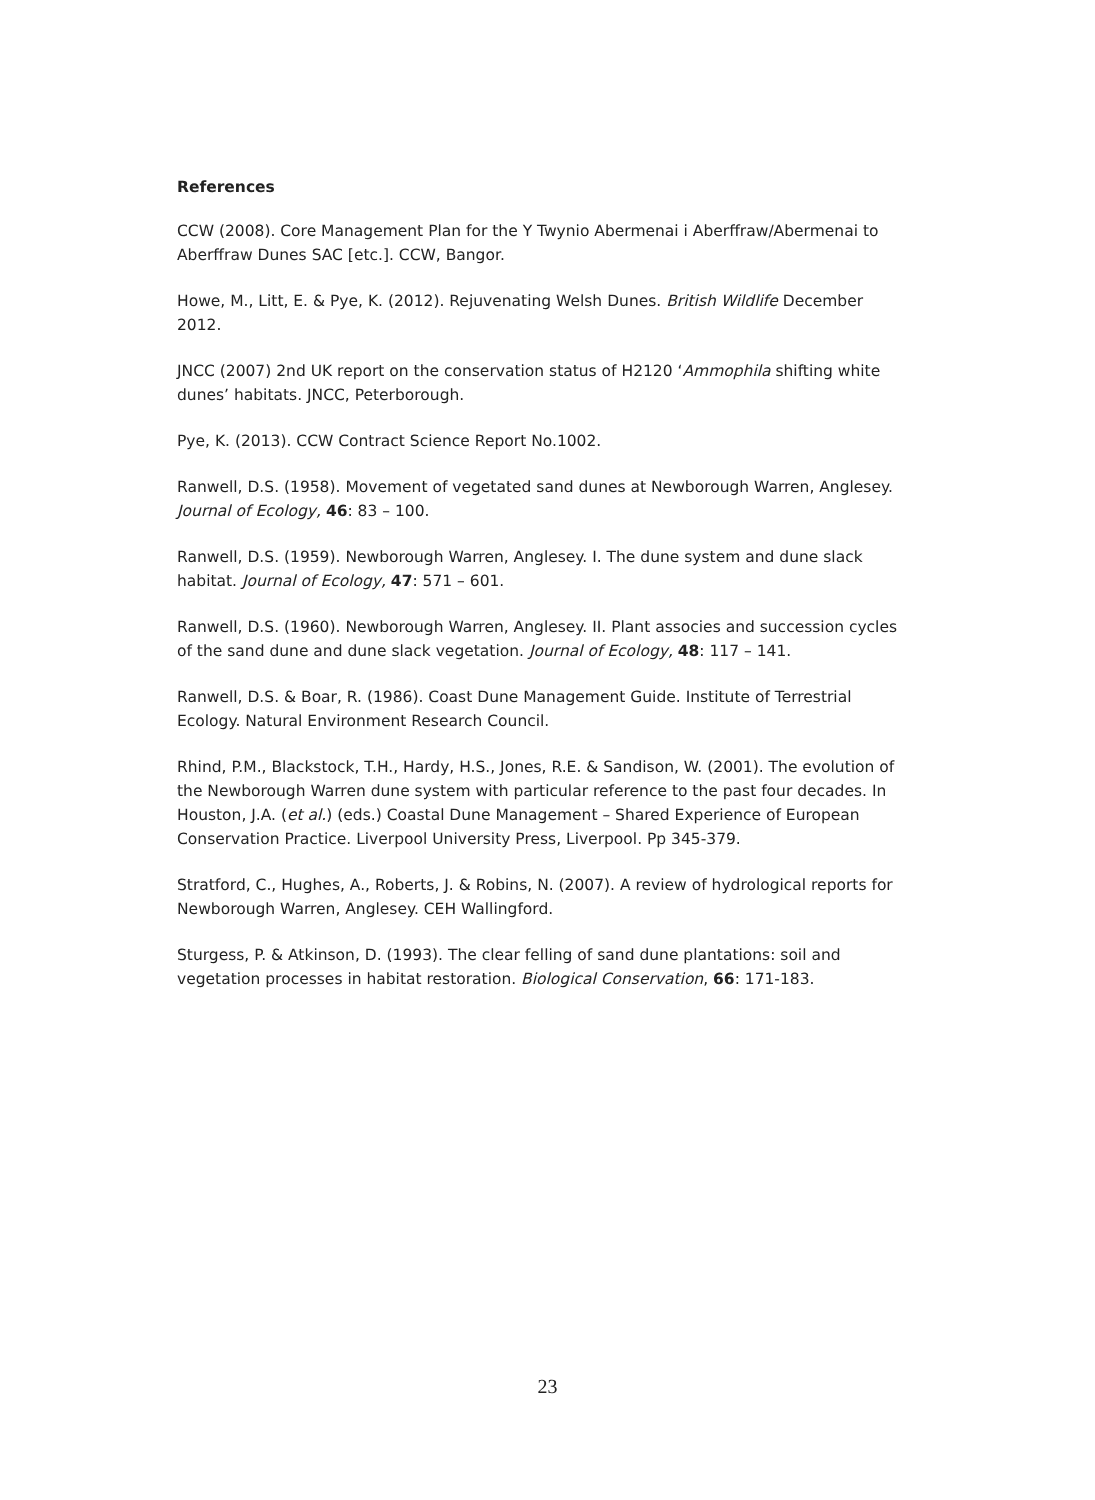References
CCW (2008). Core Management Plan for the Y Twynio Abermenai i Aberffraw/Abermenai to Aberffraw Dunes SAC [etc.]. CCW, Bangor.
Howe, M., Litt, E. & Pye, K. (2012). Rejuvenating Welsh Dunes. British Wildlife December 2012.
JNCC (2007) 2nd UK report on the conservation status of H2120 ‘Ammophila shifting white dunes’ habitats. JNCC, Peterborough.
Pye, K. (2013). CCW Contract Science Report No.1002.
Ranwell, D.S. (1958). Movement of vegetated sand dunes at Newborough Warren, Anglesey. Journal of Ecology, 46: 83 – 100.
Ranwell, D.S. (1959). Newborough Warren, Anglesey. I. The dune system and dune slack habitat. Journal of Ecology, 47: 571 – 601.
Ranwell, D.S. (1960). Newborough Warren, Anglesey. II. Plant associes and succession cycles of the sand dune and dune slack vegetation. Journal of Ecology, 48: 117 – 141.
Ranwell, D.S. & Boar, R. (1986). Coast Dune Management Guide. Institute of Terrestrial Ecology. Natural Environment Research Council.
Rhind, P.M., Blackstock, T.H., Hardy, H.S., Jones, R.E. & Sandison, W. (2001). The evolution of the Newborough Warren dune system with particular reference to the past four decades. In Houston, J.A. (et al.) (eds.) Coastal Dune Management – Shared Experience of European Conservation Practice. Liverpool University Press, Liverpool. Pp 345-379.
Stratford, C., Hughes, A., Roberts, J. & Robins, N. (2007). A review of hydrological reports for Newborough Warren, Anglesey. CEH Wallingford.
Sturgess, P. & Atkinson, D. (1993). The clear felling of sand dune plantations: soil and vegetation processes in habitat restoration. Biological Conservation, 66: 171-183.
23